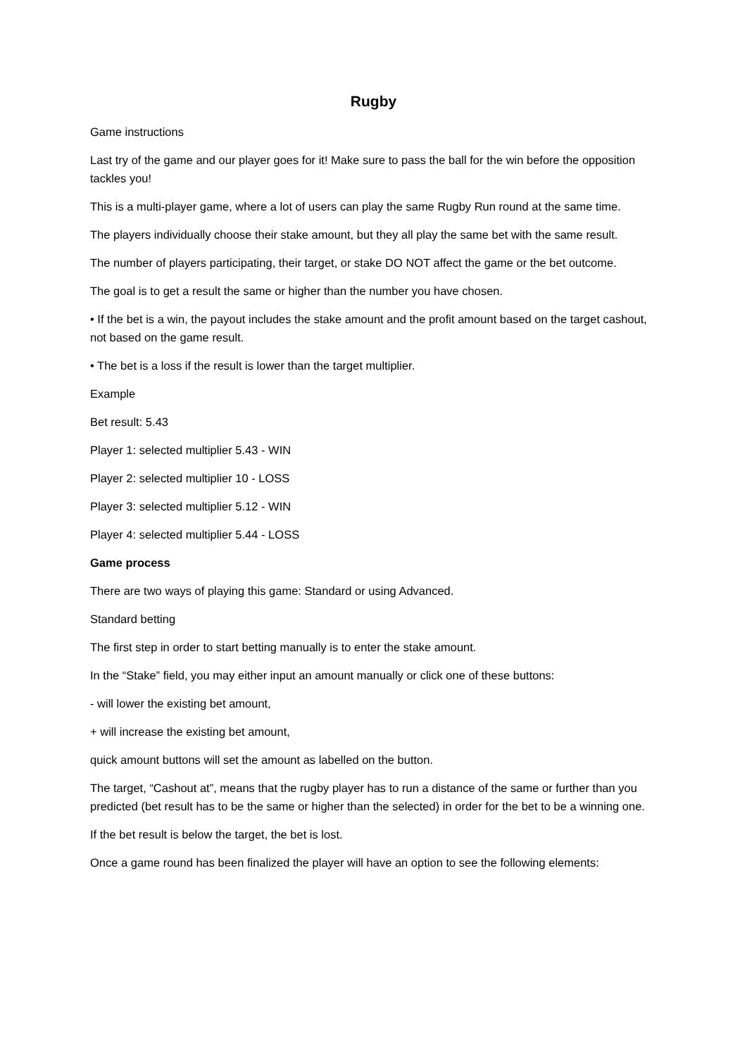Rugby
Game instructions
Last try of the game and our player goes for it! Make sure to pass the ball for the win before the opposition tackles you!
This is a multi-player game, where a lot of users can play the same Rugby Run round at the same time.
The players individually choose their stake amount, but they all play the same bet with the same result.
The number of players participating, their target, or stake DO NOT affect the game or the bet outcome.
The goal is to get a result the same or higher than the number you have chosen.
• If the bet is a win, the payout includes the stake amount and the profit amount based on the target cashout, not based on the game result.
• The bet is a loss if the result is lower than the target multiplier.
Example
Bet result: 5.43
Player 1: selected multiplier 5.43 - WIN
Player 2: selected multiplier 10 - LOSS
Player 3: selected multiplier 5.12 - WIN
Player 4: selected multiplier 5.44 - LOSS
Game process
There are two ways of playing this game: Standard or using Advanced.
Standard betting
The first step in order to start betting manually is to enter the stake amount.
In the “Stake” field, you may either input an amount manually or click one of these buttons:
- will lower the existing bet amount,
+ will increase the existing bet amount,
quick amount buttons will set the amount as labelled on the button.
The target, “Cashout at”, means that the rugby player has to run a distance of the same or further than you predicted (bet result has to be the same or higher than the selected) in order for the bet to be a winning one.
If the bet result is below the target, the bet is lost.
Once a game round has been finalized the player will have an option to see the following elements: